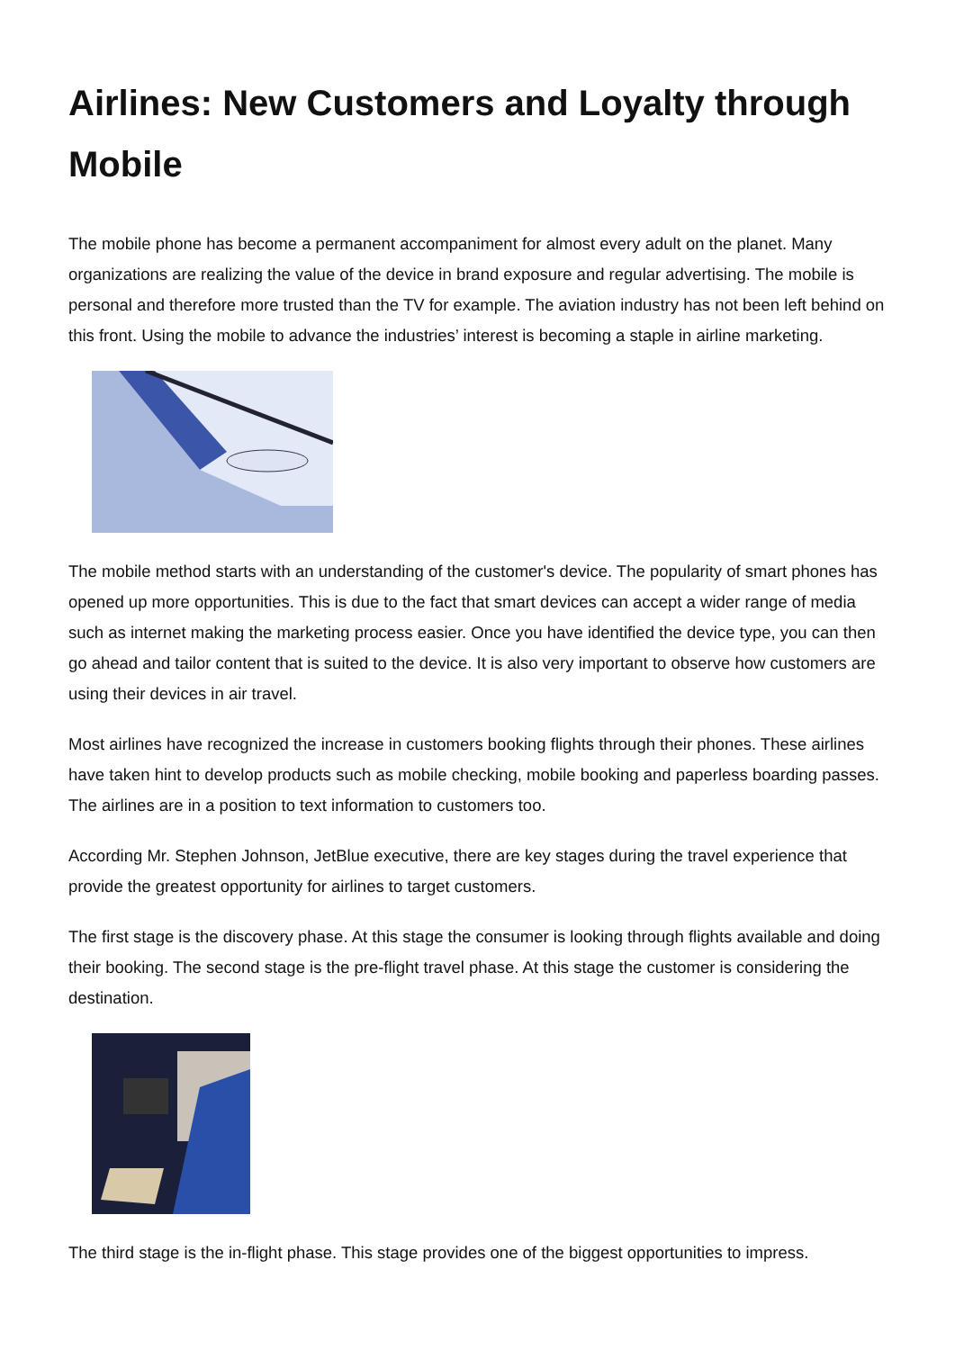Airlines: New Customers and Loyalty through Mobile
The mobile phone has become a permanent accompaniment for almost every adult on the planet. Many organizations are realizing the value of the device in brand exposure and regular advertising. The mobile is personal and therefore more trusted than the TV for example. The aviation industry has not been left behind on this front. Using the mobile to advance the industries’ interest is becoming a staple in airline marketing.
The mobile method starts with an understanding of the customer's device. The popularity of smart phones has opened up more opportunities. This is due to the fact that smart devices can accept a wider range of media such as internet making the marketing process easier. Once you have identified the device type, you can then go ahead and tailor content that is suited to the device. It is also very important to observe how customers are using their devices in air travel.
Most airlines have recognized the increase in customers booking flights through their phones. These airlines have taken hint to develop products such as mobile checking, mobile booking and paperless boarding passes. The airlines are in a position to text information to customers too.
According Mr. Stephen Johnson, JetBlue executive, there are key stages during the travel experience that provide the greatest opportunity for airlines to target customers.
The first stage is the discovery phase. At this stage the consumer is looking through flights available and doing their booking. The second stage is the pre-flight travel phase. At this stage the customer is considering the destination.
The third stage is the in-flight phase. This stage provides one of the biggest opportunities to impress.